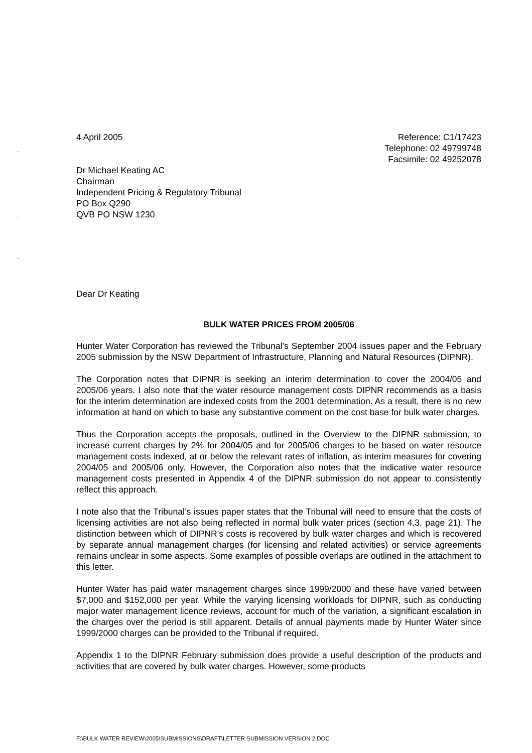4 April 2005 Reference: C1/17423
Telephone: 02 49799748
Facsimile: 02 49252078
Dr Michael Keating AC
Chairman
Independent Pricing & Regulatory Tribunal
PO Box Q290
QVB PO NSW 1230
Dear Dr Keating
BULK WATER PRICES FROM 2005/06
Hunter Water Corporation has reviewed the Tribunal’s September 2004 issues paper and the February 2005 submission by the NSW Department of Infrastructure, Planning and Natural Resources (DIPNR).
The Corporation notes that DIPNR is seeking an interim determination to cover the 2004/05 and 2005/06 years. I also note that the water resource management costs DIPNR recommends as a basis for the interim determination are indexed costs from the 2001 determination. As a result, there is no new information at hand on which to base any substantive comment on the cost base for bulk water charges.
Thus the Corporation accepts the proposals, outlined in the Overview to the DIPNR submission, to increase current charges by 2% for 2004/05 and for 2005/06 charges to be based on water resource management costs indexed, at or below the relevant rates of inflation, as interim measures for covering 2004/05 and 2005/06 only. However, the Corporation also notes that the indicative water resource management costs presented in Appendix 4 of the DIPNR submission do not appear to consistently reflect this approach.
I note also that the Tribunal’s issues paper states that the Tribunal will need to ensure that the costs of licensing activities are not also being reflected in normal bulk water prices (section 4.3, page 21). The distinction between which of DIPNR’s costs is recovered by bulk water charges and which is recovered by separate annual management charges (for licensing and related activities) or service agreements remains unclear in some aspects. Some examples of possible overlaps are outlined in the attachment to this letter.
Hunter Water has paid water management charges since 1999/2000 and these have varied between $7,000 and $152,000 per year. While the varying licensing workloads for DIPNR, such as conducting major water management licence reviews, account for much of the variation, a significant escalation in the charges over the period is still apparent. Details of annual payments made by Hunter Water since 1999/2000 charges can be provided to the Tribunal if required.
Appendix 1 to the DIPNR February submission does provide a useful description of the products and activities that are covered by bulk water charges. However, some products
F:\BULK WATER REVIEW\2005\SUBMISSIONS\DRAFT\LETTER SUBMISSION VERSION 2.DOC